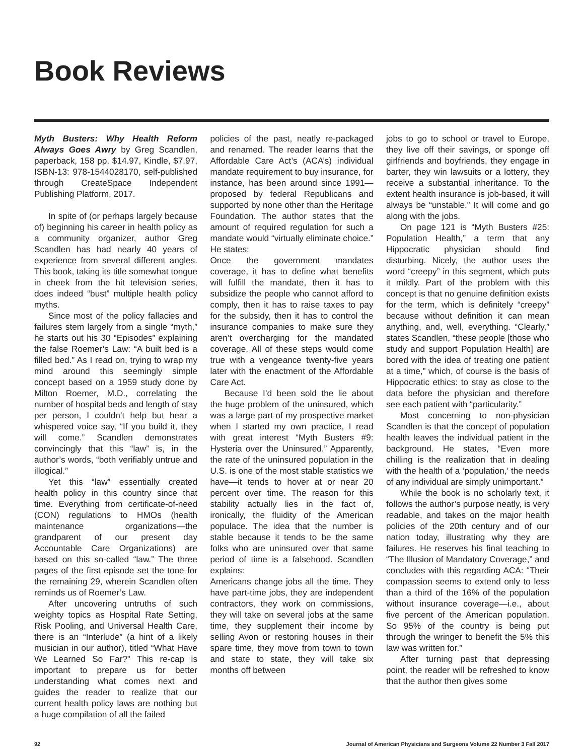Book Reviews
Myth Busters: Why Health Reform Always Goes Awry by Greg Scandlen, paperback, 158 pp, $14.97, Kindle, $7.97, ISBN-13: 978-1544028170, self-published through CreateSpace Independent Publishing Platform, 2017.
In spite of (or perhaps largely because of) beginning his career in health policy as a community organizer, author Greg Scandlen has had nearly 40 years of experience from several different angles. This book, taking its title somewhat tongue in cheek from the hit television series, does indeed “bust” multiple health policy myths.
Since most of the policy fallacies and failures stem largely from a single “myth,” he starts out his 30 “Episodes” explaining the false Roemer’s Law: “A built bed is a filled bed.” As I read on, trying to wrap my mind around this seemingly simple concept based on a 1959 study done by Milton Roemer, M.D., correlating the number of hospital beds and length of stay per person, I couldn’t help but hear a whispered voice say, “If you build it, they will come.” Scandlen demonstrates convincingly that this “law” is, in the author’s words, “both verifiably untrue and illogical.”
Yet this “law” essentially created health policy in this country since that time. Everything from certificate-of-need (CON) regulations to HMOs (health maintenance organizations—the grandparent of our present day Accountable Care Organizations) are based on this so-called “law.” The three pages of the first episode set the tone for the remaining 29, wherein Scandlen often reminds us of Roemer’s Law.
After uncovering untruths of such weighty topics as Hospital Rate Setting, Risk Pooling, and Universal Health Care, there is an “Interlude” (a hint of a likely musician in our author), titled “What Have We Learned So Far?” This re-cap is important to prepare us for better understanding what comes next and guides the reader to realize that our current health policy laws are nothing but a huge compilation of all the failed
policies of the past, neatly re-packaged and renamed. The reader learns that the Affordable Care Act’s (ACA’s) individual mandate requirement to buy insurance, for instance, has been around since 1991—proposed by federal Republicans and supported by none other than the Heritage Foundation. The author states that the amount of required regulation for such a mandate would “virtually eliminate choice.” He states:
Once the government mandates coverage, it has to define what benefits will fulfill the mandate, then it has to subsidize the people who cannot afford to comply, then it has to raise taxes to pay for the subsidy, then it has to control the insurance companies to make sure they aren’t overcharging for the mandated coverage. All of these steps would come true with a vengeance twenty-five years later with the enactment of the Affordable Care Act.
Because I’d been sold the lie about the huge problem of the uninsured, which was a large part of my prospective market when I started my own practice, I read with great interest “Myth Busters #9: Hysteria over the Uninsured.” Apparently, the rate of the uninsured population in the U.S. is one of the most stable statistics we have—it tends to hover at or near 20 percent over time. The reason for this stability actually lies in the fact of, ironically, the fluidity of the American populace. The idea that the number is stable because it tends to be the same folks who are uninsured over that same period of time is a falsehood. Scandlen explains:
Americans change jobs all the time. They have part-time jobs, they are independent contractors, they work on commissions, they will take on several jobs at the same time, they supplement their income by selling Avon or restoring houses in their spare time, they move from town to town and state to state, they will take six months off between
jobs to go to school or travel to Europe, they live off their savings, or sponge off girlfriends and boyfriends, they engage in barter, they win lawsuits or a lottery, they receive a substantial inheritance. To the extent health insurance is job-based, it will always be “unstable.” It will come and go along with the jobs.
On page 121 is “Myth Busters #25: Population Health,” a term that any Hippocratic physician should find disturbing. Nicely, the author uses the word “creepy” in this segment, which puts it mildly. Part of the problem with this concept is that no genuine definition exists for the term, which is definitely “creepy” because without definition it can mean anything, and, well, everything. “Clearly,” states Scandlen, “these people [those who study and support Population Health] are bored with the idea of treating one patient at a time,” which, of course is the basis of Hippocratic ethics: to stay as close to the data before the physician and therefore see each patient with “particularity.”
Most concerning to non-physician Scandlen is that the concept of population health leaves the individual patient in the background. He states, “Even more chilling is the realization that in dealing with the health of a ‘population,’ the needs of any individual are simply unimportant.”
While the book is no scholarly text, it follows the author’s purpose neatly, is very readable, and takes on the major health policies of the 20th century and of our nation today, illustrating why they are failures. He reserves his final teaching to “The Illusion of Mandatory Coverage,” and concludes with this regarding ACA: “Their compassion seems to extend only to less than a third of the 16% of the population without insurance coverage—i.e., about five percent of the American population. So 95% of the country is being put through the wringer to benefit the 5% this law was written for.”
After turning past that depressing point, the reader will be refreshed to know that the author then gives some
92 Journal of American Physicians and Surgeons Volume 22 Number 3 Fall 2017